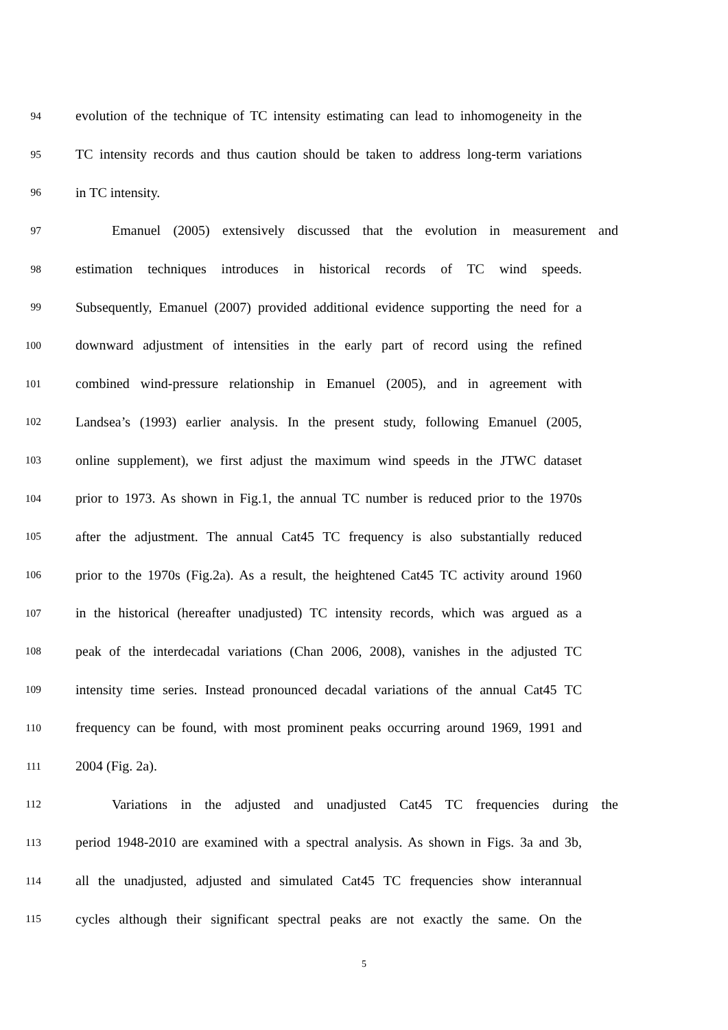94 evolution of the technique of TC intensity estimating can lead to inhomogeneity in the
95 TC intensity records and thus caution should be taken to address long-term variations
96 in TC intensity.
97 Emanuel (2005) extensively discussed that the evolution in measurement and
98 estimation techniques introduces in historical records of TC wind speeds.
99 Subsequently, Emanuel (2007) provided additional evidence supporting the need for a
100 downward adjustment of intensities in the early part of record using the refined
101 combined wind-pressure relationship in Emanuel (2005), and in agreement with
102 Landsea’s (1993) earlier analysis. In the present study, following Emanuel (2005,
103 online supplement), we first adjust the maximum wind speeds in the JTWC dataset
104 prior to 1973. As shown in Fig.1, the annual TC number is reduced prior to the 1970s
105 after the adjustment. The annual Cat45 TC frequency is also substantially reduced
106 prior to the 1970s (Fig.2a). As a result, the heightened Cat45 TC activity around 1960
107 in the historical (hereafter unadjusted) TC intensity records, which was argued as a
108 peak of the interdecadal variations (Chan 2006, 2008), vanishes in the adjusted TC
109 intensity time series. Instead pronounced decadal variations of the annual Cat45 TC
110 frequency can be found, with most prominent peaks occurring around 1969, 1991 and
111 2004 (Fig. 2a).
112 Variations in the adjusted and unadjusted Cat45 TC frequencies during the
113 period 1948-2010 are examined with a spectral analysis. As shown in Figs. 3a and 3b,
114 all the unadjusted, adjusted and simulated Cat45 TC frequencies show interannual
115 cycles although their significant spectral peaks are not exactly the same. On the
5